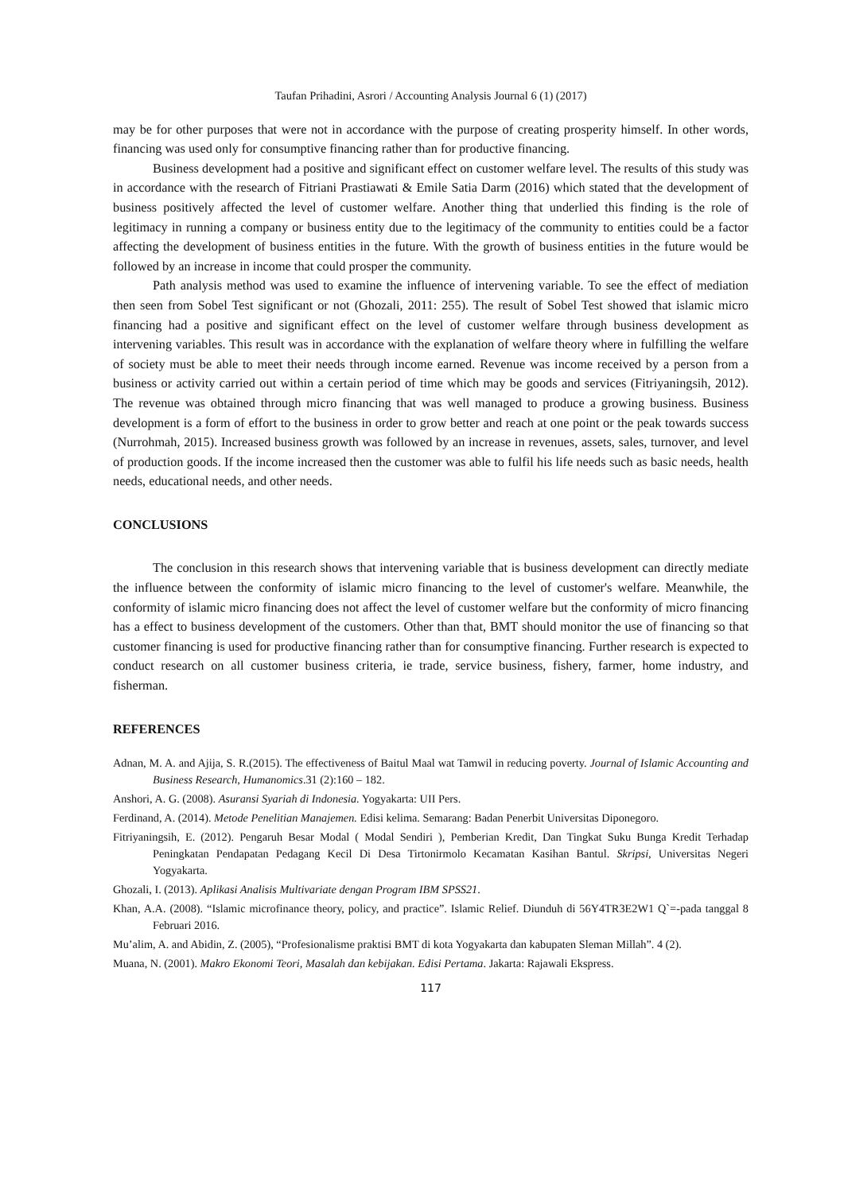Taufan Prihadini, Asrori / Accounting Analysis Journal 6 (1) (2017)
may be for other purposes that were not in accordance with the purpose of creating prosperity himself. In other words, financing was used only for consumptive financing rather than for productive financing.
Business development had a positive and significant effect on customer welfare level. The results of this study was in accordance with the research of Fitriani Prastiawati & Emile Satia Darm (2016) which stated that the development of business positively affected the level of customer welfare. Another thing that underlied this finding is the role of legitimacy in running a company or business entity due to the legitimacy of the community to entities could be a factor affecting the development of business entities in the future. With the growth of business entities in the future would be followed by an increase in income that could prosper the community.
Path analysis method was used to examine the influence of intervening variable. To see the effect of mediation then seen from Sobel Test significant or not (Ghozali, 2011: 255). The result of Sobel Test showed that islamic micro financing had a positive and significant effect on the level of customer welfare through business development as intervening variables. This result was in accordance with the explanation of welfare theory where in fulfilling the welfare of society must be able to meet their needs through income earned. Revenue was income received by a person from a business or activity carried out within a certain period of time which may be goods and services (Fitriyaningsih, 2012). The revenue was obtained through micro financing that was well managed to produce a growing business. Business development is a form of effort to the business in order to grow better and reach at one point or the peak towards success (Nurrohmah, 2015). Increased business growth was followed by an increase in revenues, assets, sales, turnover, and level of production goods. If the income increased then the customer was able to fulfil his life needs such as basic needs, health needs, educational needs, and other needs.
CONCLUSIONS
The conclusion in this research shows that intervening variable that is business development can directly mediate the influence between the conformity of islamic micro financing to the level of customer's welfare. Meanwhile, the conformity of islamic micro financing does not affect the level of customer welfare but the conformity of micro financing has a effect to business development of the customers. Other than that, BMT should monitor the use of financing so that customer financing is used for productive financing rather than for consumptive financing. Further research is expected to conduct research on all customer business criteria, ie trade, service business, fishery, farmer, home industry, and fisherman.
REFERENCES
Adnan, M. A. and Ajija, S. R.(2015). The effectiveness of Baitul Maal wat Tamwil in reducing poverty. Journal of Islamic Accounting and Business Research, Humanomics.31 (2):160 – 182.
Anshori, A. G. (2008). Asuransi Syariah di Indonesia. Yogyakarta: UII Pers.
Ferdinand, A. (2014). Metode Penelitian Manajemen. Edisi kelima. Semarang: Badan Penerbit Universitas Diponegoro.
Fitriyaningsih, E. (2012). Pengaruh Besar Modal ( Modal Sendiri ), Pemberian Kredit, Dan Tingkat Suku Bunga Kredit Terhadap Peningkatan Pendapatan Pedagang Kecil Di Desa Tirtonirmolo Kecamatan Kasihan Bantul. Skripsi, Universitas Negeri Yogyakarta.
Ghozali, I. (2013). Aplikasi Analisis Multivariate dengan Program IBM SPSS21.
Khan, A.A. (2008). “Islamic microfinance theory, policy, and practice”. Islamic Relief. Diunduh di 56Y4TR3E2W1 Q`=-pada tanggal 8 Februari 2016.
Mu’alim, A. and Abidin, Z. (2005), “Profesionalisme praktisi BMT di kota Yogyakarta dan kabupaten Sleman Millah”. 4 (2).
Muana, N. (2001). Makro Ekonomi Teori, Masalah dan kebijakan. Edisi Pertama. Jakarta: Rajawali Ekspress.
117